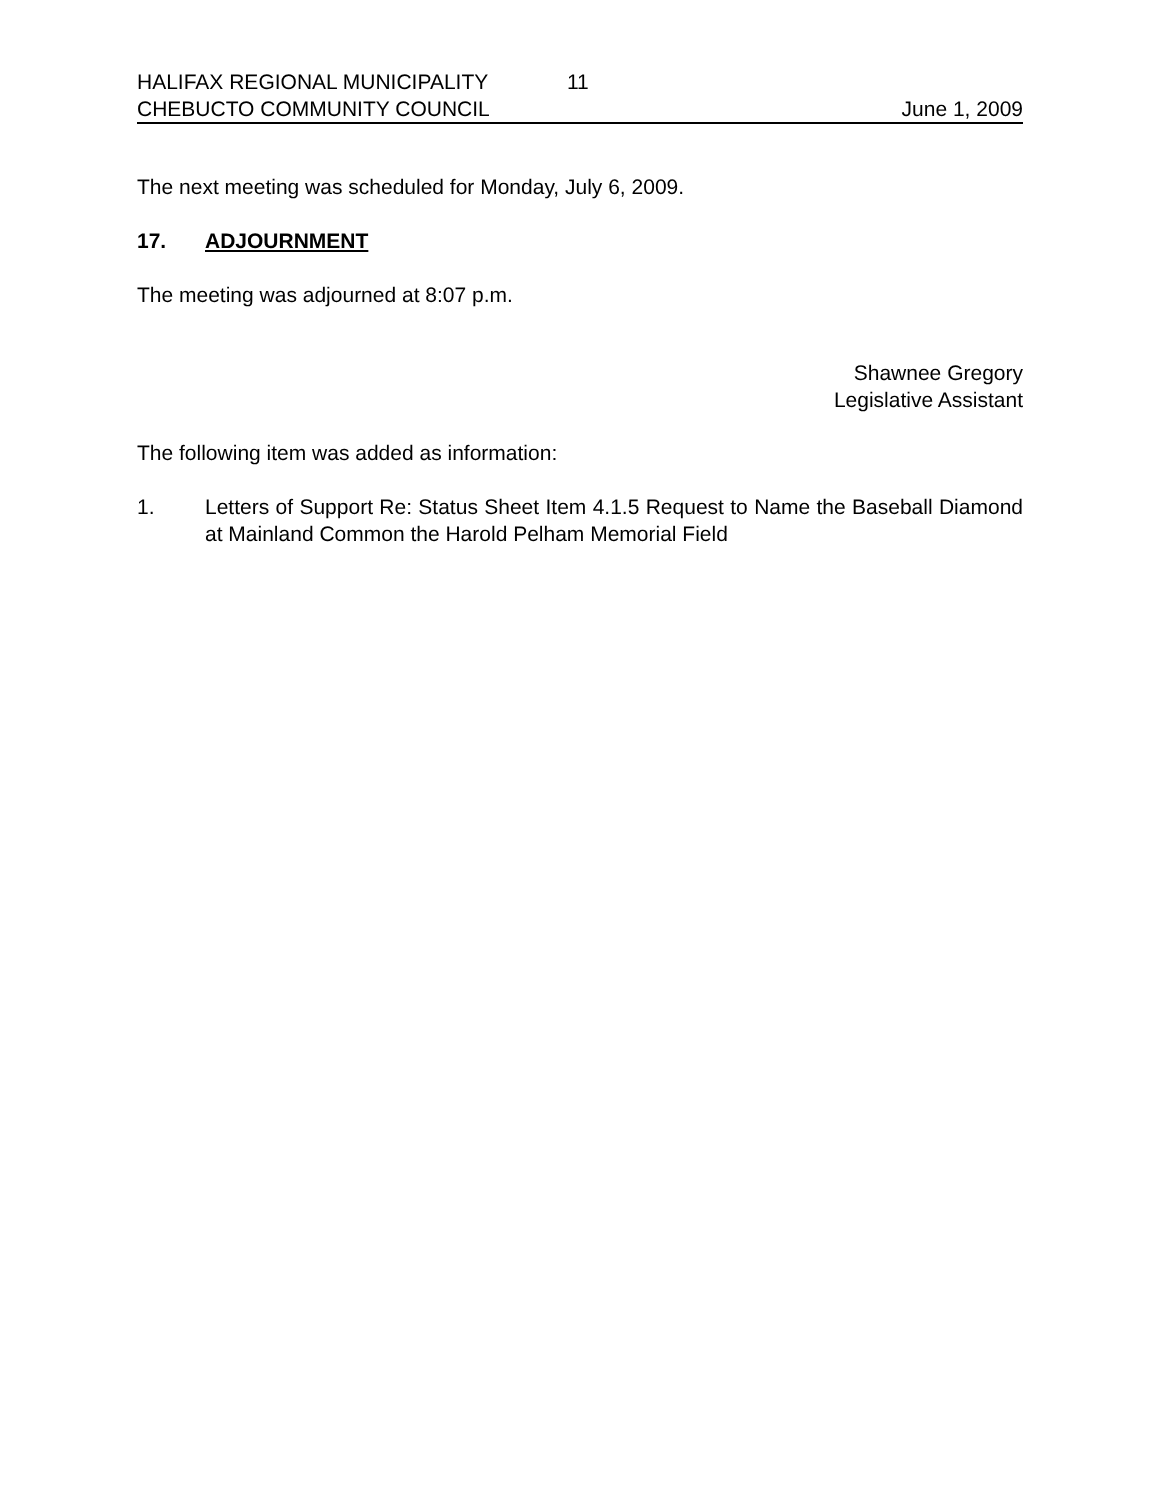HALIFAX REGIONAL MUNICIPALITY 11
CHEBUCTO COMMUNITY COUNCIL June 1, 2009
The next meeting was scheduled for Monday, July 6, 2009.
17. ADJOURNMENT
The meeting was adjourned at 8:07 p.m.
Shawnee Gregory
Legislative Assistant
The following item was added as information:
1. Letters of Support Re: Status Sheet Item 4.1.5 Request to Name the Baseball Diamond at Mainland Common the Harold Pelham Memorial Field